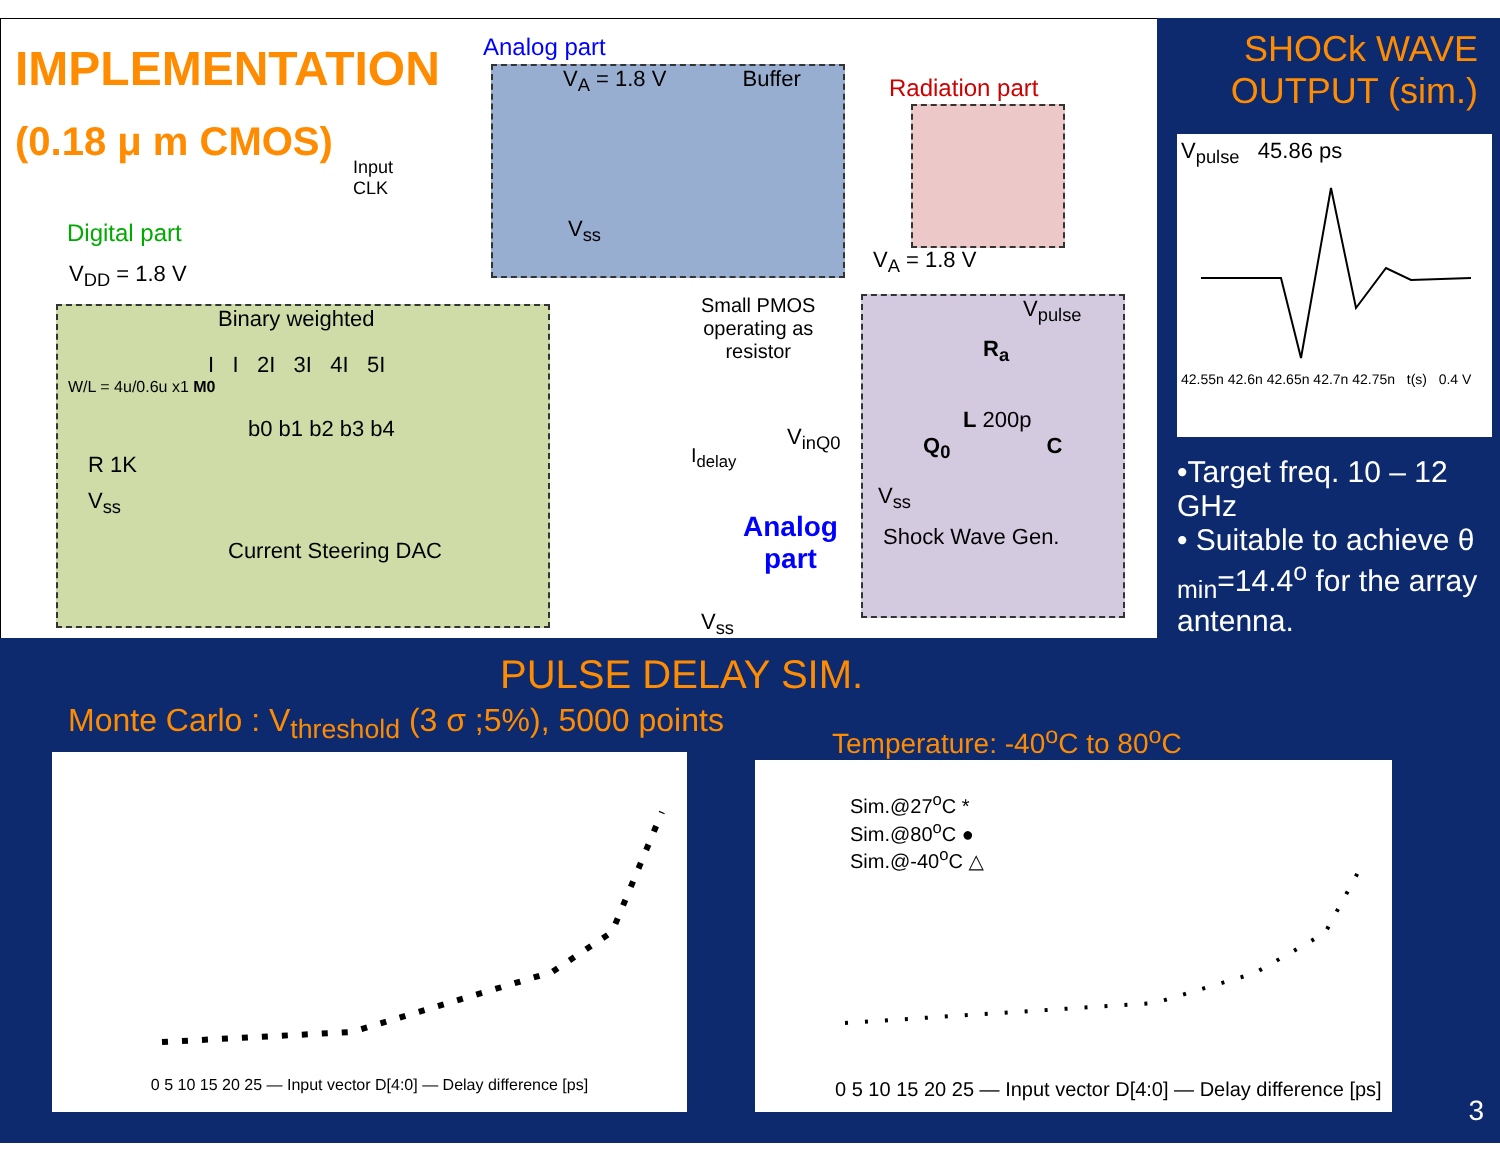IMPLEMENTATION
(0.18 μ m CMOS)
Analog part
V<sub>A</sub> = 1.8 V Buffer
V<sub>ss</sub>
Input
CLK
Radiation part
Digital part
V<sub>DD</sub> = 1.8 V
Binary weighted
I I 2I 3I 4I 5I
W/L = 4u/0.6u x1 M0
b0 b1 b2 b3 b4
R 1K
V<sub>ss</sub>
Current Steering DAC
I<sub>delay</sub>
Small PMOS
operating as
resistor
V<sub>inQ0</sub>
Analog
part
V<sub>A</sub> = 1.8 V
V<sub>pulse</sub>
R<sub>a</sub>
L 200p
Q<sub>0</sub> C
V<sub>ss</sub>
Shock Wave Gen.
V<sub>ss</sub>
SHOCk WAVE OUTPUT (sim.)
V<sub>pulse</sub> 45.86 ps
42.55n 42.6n 42.65n 42.7n 42.75n t(s) 0.4 V
•Target freq. 10 – 12 GHz
• Suitable to achieve θ <sub>min</sub>=14.4<sup>o</sup> for the array antenna.
PULSE DELAY SIM.
Monte Carlo : V<sub>threshold</sub> (3 σ ;5%), 5000 points
Temperature: -40<sup>o</sup>C to 80<sup>o</sup>C
0 5 10 15 20 25 — Input vector D[4:0] — Delay difference [ps]
Sim.@27<sup>o</sup>C *
Sim.@80<sup>o</sup>C ●
Sim.@-40<sup>o</sup>C △
0 5 10 15 20 25 — Input vector D[4:0] — Delay difference [ps]
3